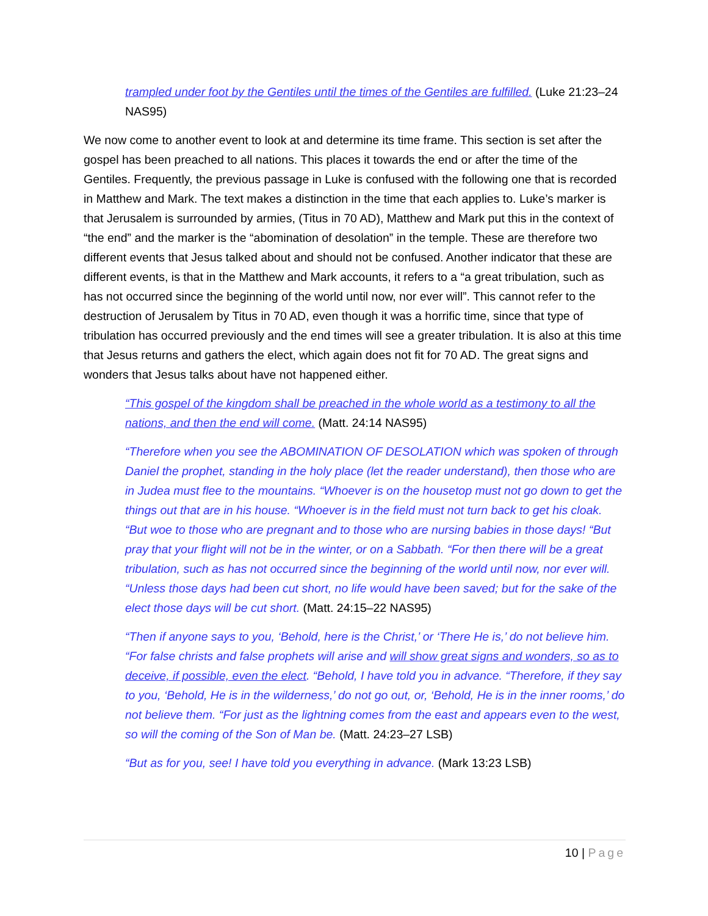trampled under foot by the Gentiles until the times of the Gentiles are fulfilled. (Luke 21:23–24 NAS95)
We now come to another event to look at and determine its time frame. This section is set after the gospel has been preached to all nations. This places it towards the end or after the time of the Gentiles. Frequently, the previous passage in Luke is confused with the following one that is recorded in Matthew and Mark. The text makes a distinction in the time that each applies to. Luke’s marker is that Jerusalem is surrounded by armies, (Titus in 70 AD), Matthew and Mark put this in the context of “the end” and the marker is the “abomination of desolation” in the temple. These are therefore two different events that Jesus talked about and should not be confused. Another indicator that these are different events, is that in the Matthew and Mark accounts, it refers to a “a great tribulation, such as has not occurred since the beginning of the world until now, nor ever will”. This cannot refer to the destruction of Jerusalem by Titus in 70 AD, even though it was a horrific time, since that type of tribulation has occurred previously and the end times will see a greater tribulation. It is also at this time that Jesus returns and gathers the elect, which again does not fit for 70 AD. The great signs and wonders that Jesus talks about have not happened either.
“This gospel of the kingdom shall be preached in the whole world as a testimony to all the nations, and then the end will come. (Matt. 24:14 NAS95)
“Therefore when you see the ABOMINATION OF DESOLATION which was spoken of through Daniel the prophet, standing in the holy place (let the reader understand), then those who are in Judea must flee to the mountains. “Whoever is on the housetop must not go down to get the things out that are in his house. “Whoever is in the field must not turn back to get his cloak. “But woe to those who are pregnant and to those who are nursing babies in those days! “But pray that your flight will not be in the winter, or on a Sabbath. “For then there will be a great tribulation, such as has not occurred since the beginning of the world until now, nor ever will. “Unless those days had been cut short, no life would have been saved; but for the sake of the elect those days will be cut short. (Matt. 24:15–22 NAS95)
“Then if anyone says to you, ‘Behold, here is the Christ,’ or ‘There He is,’ do not believe him. “For false christs and false prophets will arise and will show great signs and wonders, so as to deceive, if possible, even the elect. “Behold, I have told you in advance. “Therefore, if they say to you, ‘Behold, He is in the wilderness,’ do not go out, or, ‘Behold, He is in the inner rooms,’ do not believe them. “For just as the lightning comes from the east and appears even to the west, so will the coming of the Son of Man be. (Matt. 24:23–27 LSB)
“But as for you, see! I have told you everything in advance. (Mark 13:23 LSB)
10 | Page